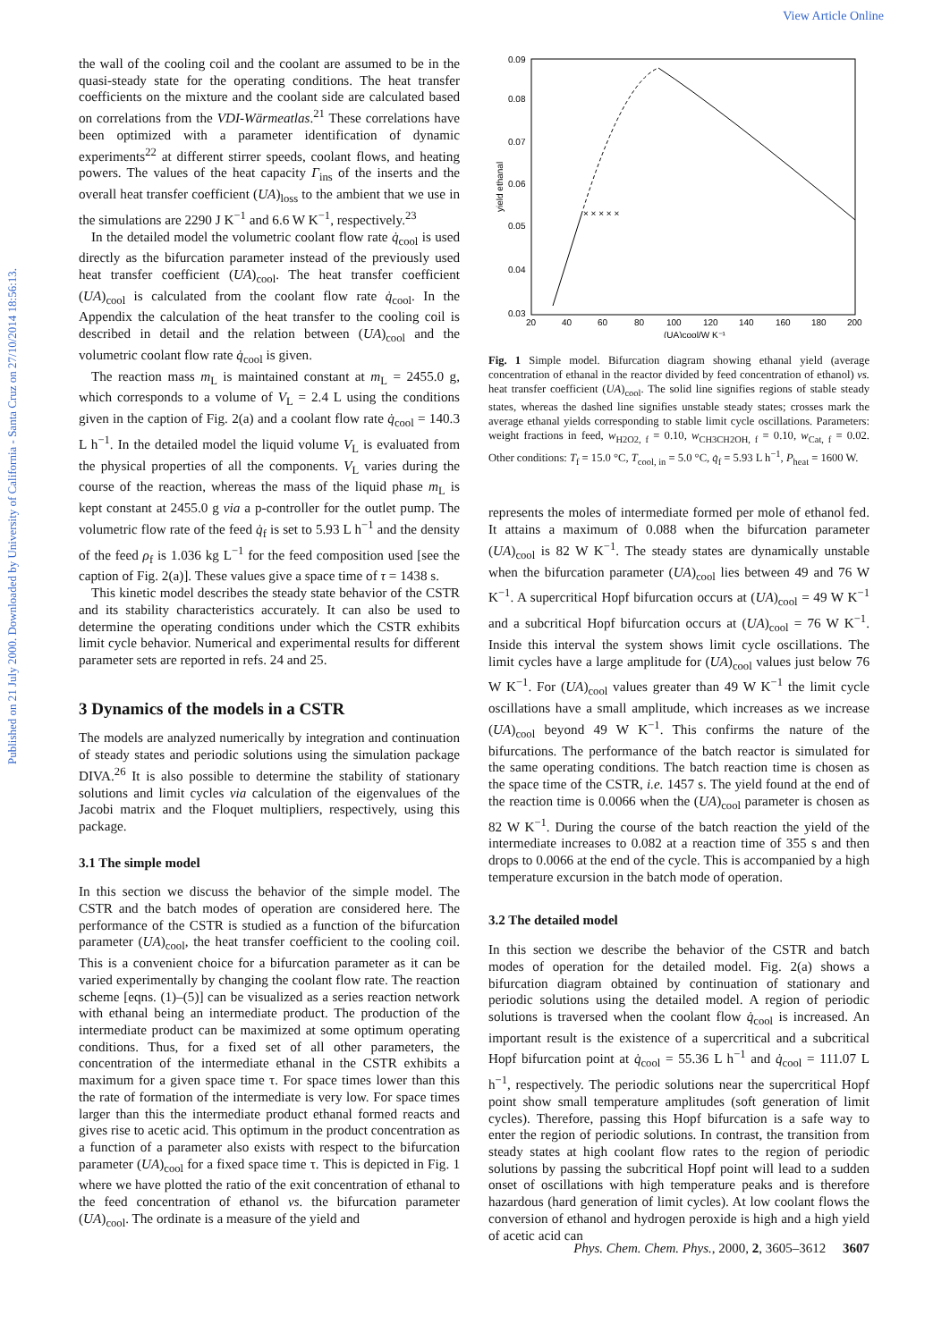View Article Online
Published on 21 July 2000. Downloaded by University of California - Santa Cruz on 27/10/2014 18:56:13.
the wall of the cooling coil and the coolant are assumed to be in the quasi-steady state for the operating conditions. The heat transfer coefficients on the mixture and the coolant side are calculated based on correlations from the VDI-Wärmeatlas.<sup>21</sup> These correlations have been optimized with a parameter identification of dynamic experiments<sup>22</sup> at different stirrer speeds, coolant flows, and heating powers. The values of the heat capacity Γ<sub>ins</sub> of the inserts and the overall heat transfer coefficient (UA)<sub>loss</sub> to the ambient that we use in the simulations are 2290 J K<sup>−1</sup> and 6.6 W K<sup>−1</sup>, respectively.<sup>23</sup>
In the detailed model the volumetric coolant flow rate q̇<sub>cool</sub> is used directly as the bifurcation parameter instead of the previously used heat transfer coefficient (UA)<sub>cool</sub>. The heat transfer coefficient (UA)<sub>cool</sub> is calculated from the coolant flow rate q̇<sub>cool</sub>. In the Appendix the calculation of the heat transfer to the cooling coil is described in detail and the relation between (UA)<sub>cool</sub> and the volumetric coolant flow rate q̇<sub>cool</sub> is given.
The reaction mass m<sub>L</sub> is maintained constant at m<sub>L</sub> = 2455.0 g, which corresponds to a volume of V<sub>L</sub> = 2.4 L using the conditions given in the caption of Fig. 2(a) and a coolant flow rate q̇<sub>cool</sub> = 140.3 L h<sup>−1</sup>. In the detailed model the liquid volume V<sub>L</sub> is evaluated from the physical properties of all the components. V<sub>L</sub> varies during the course of the reaction, whereas the mass of the liquid phase m<sub>L</sub> is kept constant at 2455.0 g via a p-controller for the outlet pump. The volumetric flow rate of the feed q̇<sub>f</sub> is set to 5.93 L h<sup>−1</sup> and the density of the feed ρ<sub>f</sub> is 1.036 kg L<sup>−1</sup> for the feed composition used [see the caption of Fig. 2(a)]. These values give a space time of τ = 1438 s.
This kinetic model describes the steady state behavior of the CSTR and its stability characteristics accurately. It can also be used to determine the operating conditions under which the CSTR exhibits limit cycle behavior. Numerical and experimental results for different parameter sets are reported in refs. 24 and 25.
3 Dynamics of the models in a CSTR
The models are analyzed numerically by integration and continuation of steady states and periodic solutions using the simulation package DIVA.<sup>26</sup> It is also possible to determine the stability of stationary solutions and limit cycles via calculation of the eigenvalues of the Jacobi matrix and the Floquet multipliers, respectively, using this package.
3.1 The simple model
In this section we discuss the behavior of the simple model. The CSTR and the batch modes of operation are considered here. The performance of the CSTR is studied as a function of the bifurcation parameter (UA)<sub>cool</sub>, the heat transfer coefficient to the cooling coil. This is a convenient choice for a bifurcation parameter as it can be varied experimentally by changing the coolant flow rate. The reaction scheme [eqns. (1)–(5)] can be visualized as a series reaction network with ethanal being an intermediate product. The production of the intermediate product can be maximized at some optimum operating conditions. Thus, for a fixed set of all other parameters, the concentration of the intermediate ethanal in the CSTR exhibits a maximum for a given space time τ. For space times lower than this the rate of formation of the intermediate is very low. For space times larger than this the intermediate product ethanal formed reacts and gives rise to acetic acid. This optimum in the product concentration as a function of a parameter also exists with respect to the bifurcation parameter (UA)<sub>cool</sub> for a fixed space time τ. This is depicted in Fig. 1 where we have plotted the ratio of the exit concentration of ethanal to the feed concentration of ethanol vs. the bifurcation parameter (UA)<sub>cool</sub>. The ordinate is a measure of the yield and
0.09
0.08
0.07
0.06
0.05
0.04
0.03
yield ethanal
20
40
60
80
100
120
140
160
180
200
(UA)cool/W K⁻¹
× × × × ×
Fig. 1 Simple model. Bifurcation diagram showing ethanal yield (average concentration of ethanal in the reactor divided by feed concentration of ethanol) vs. heat transfer coefficient (UA)<sub>cool</sub>. The solid line signifies regions of stable steady states, whereas the dashed line signifies unstable steady states; crosses mark the average ethanal yields corresponding to stable limit cycle oscillations. Parameters: weight fractions in feed, w<sub>H2O2, f</sub> = 0.10, w<sub>CH3CH2OH, f</sub> = 0.10, w<sub>Cat, f</sub> = 0.02. Other conditions: T<sub>f</sub> = 15.0 °C, T<sub>cool, in</sub> = 5.0 °C, q̇<sub>f</sub> = 5.93 L h<sup>−1</sup>, P<sub>heat</sub> = 1600 W.
represents the moles of intermediate formed per mole of ethanol fed. It attains a maximum of 0.088 when the bifurcation parameter (UA)<sub>cool</sub> is 82 W K<sup>−1</sup>. The steady states are dynamically unstable when the bifurcation parameter (UA)<sub>cool</sub> lies between 49 and 76 W K<sup>−1</sup>. A supercritical Hopf bifurcation occurs at (UA)<sub>cool</sub> = 49 W K<sup>−1</sup> and a subcritical Hopf bifurcation occurs at (UA)<sub>cool</sub> = 76 W K<sup>−1</sup>. Inside this interval the system shows limit cycle oscillations. The limit cycles have a large amplitude for (UA)<sub>cool</sub> values just below 76 W K<sup>−1</sup>. For (UA)<sub>cool</sub> values greater than 49 W K<sup>−1</sup> the limit cycle oscillations have a small amplitude, which increases as we increase (UA)<sub>cool</sub> beyond 49 W K<sup>−1</sup>. This confirms the nature of the bifurcations. The performance of the batch reactor is simulated for the same operating conditions. The batch reaction time is chosen as the space time of the CSTR, i.e. 1457 s. The yield found at the end of the reaction time is 0.0066 when the (UA)<sub>cool</sub> parameter is chosen as 82 W K<sup>−1</sup>. During the course of the batch reaction the yield of the intermediate increases to 0.082 at a reaction time of 355 s and then drops to 0.0066 at the end of the cycle. This is accompanied by a high temperature excursion in the batch mode of operation.
3.2 The detailed model
In this section we describe the behavior of the CSTR and batch modes of operation for the detailed model. Fig. 2(a) shows a bifurcation diagram obtained by continuation of stationary and periodic solutions using the detailed model. A region of periodic solutions is traversed when the coolant flow q̇<sub>cool</sub> is increased. An important result is the existence of a supercritical and a subcritical Hopf bifurcation point at q̇<sub>cool</sub> = 55.36 L h<sup>−1</sup> and q̇<sub>cool</sub> = 111.07 L h<sup>−1</sup>, respectively. The periodic solutions near the supercritical Hopf point show small temperature amplitudes (soft generation of limit cycles). Therefore, passing this Hopf bifurcation is a safe way to enter the region of periodic solutions. In contrast, the transition from steady states at high coolant flow rates to the region of periodic solutions by passing the subcritical Hopf point will lead to a sudden onset of oscillations with high temperature peaks and is therefore hazardous (hard generation of limit cycles). At low coolant flows the conversion of ethanol and hydrogen peroxide is high and a high yield of acetic acid can
Phys. Chem. Chem. Phys., 2000, 2, 3605–3612 3607